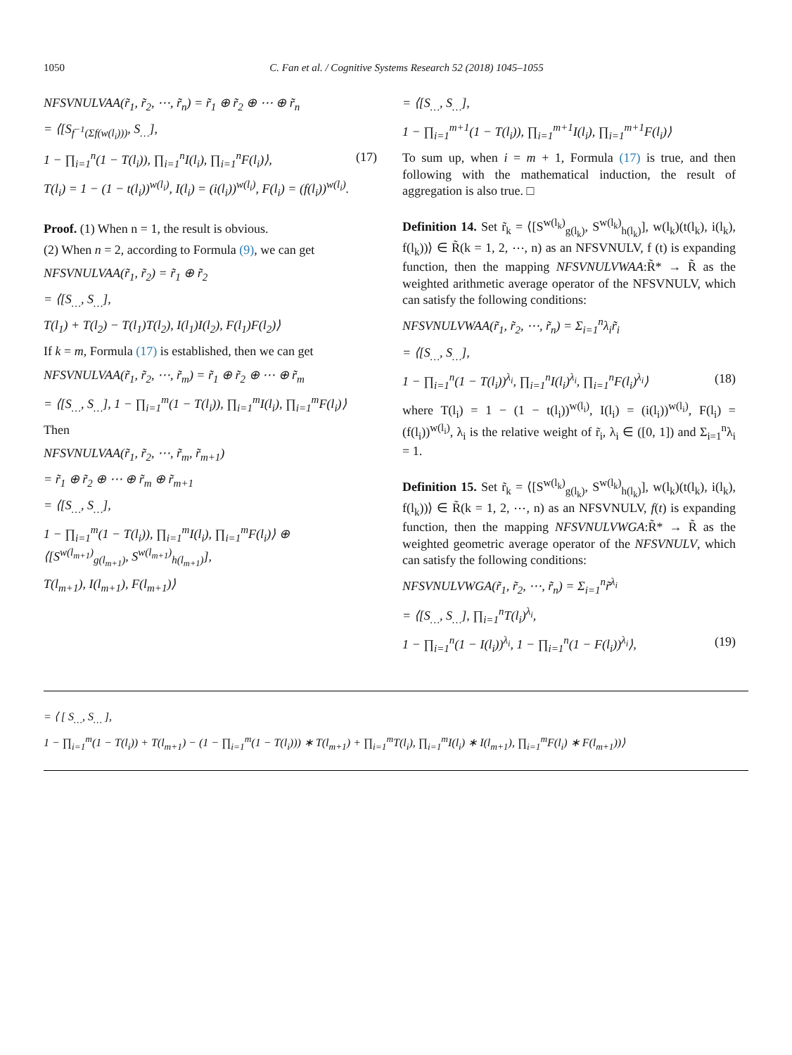1050 C. Fan et al. / Cognitive Systems Research 52 (2018) 1045–1055
NFSVNULVAA(r̃<sub>1</sub>, r̃<sub>2</sub>, ⋯, r̃<sub>n</sub>) = r̃<sub>1</sub> ⊕ r̃<sub>2</sub> ⊕ ⋯ ⊕ r̃<sub>n</sub>
= ⟨[S<sub>f<sup>−1</sup>(Σf(w(l<sub>i</sub>)))</sub>, S<sub>…</sub>],
1 − ∏<sub>i=1</sub><sup>n</sup>(1 − T(l<sub>i</sub>)), ∏<sub>i=1</sub><sup>n</sup>I(l<sub>i</sub>), ∏<sub>i=1</sub><sup>n</sup>F(l<sub>i</sub>)⟩, (17)
T(l<sub>i</sub>) = 1 − (1 − t(l<sub>i</sub>))<sup>w(l<sub>i</sub>)</sup>, I(l<sub>i</sub>) = (i(l<sub>i</sub>))<sup>w(l<sub>i</sub>)</sup>, F(l<sub>i</sub>) = (f(l<sub>i</sub>))<sup>w(l<sub>i</sub>)</sup>.
Proof. (1) When n = 1, the result is obvious.
(2) When n = 2, according to Formula (9), we can get
NFSVNULVAA(r̃<sub>1</sub>, r̃<sub>2</sub>) = r̃<sub>1</sub> ⊕ r̃<sub>2</sub>
= ⟨[S<sub>…</sub>, S<sub>…</sub>],
T(l<sub>1</sub>) + T(l<sub>2</sub>) − T(l<sub>1</sub>)T(l<sub>2</sub>), I(l<sub>1</sub>)I(l<sub>2</sub>), F(l<sub>1</sub>)F(l<sub>2</sub>)⟩
If k = m, Formula (17) is established, then we can get
NFSVNULVAA(r̃<sub>1</sub>, r̃<sub>2</sub>, ⋯, r̃<sub>m</sub>) = r̃<sub>1</sub> ⊕ r̃<sub>2</sub> ⊕ ⋯ ⊕ r̃<sub>m</sub>
= ⟨[S<sub>…</sub>, S<sub>…</sub>], 1 − ∏<sub>i=1</sub><sup>m</sup>(1 − T(l<sub>i</sub>)), ∏<sub>i=1</sub><sup>m</sup>I(l<sub>i</sub>), ∏<sub>i=1</sub><sup>m</sup>F(l<sub>i</sub>)⟩
Then
NFSVNULVAA(r̃<sub>1</sub>, r̃<sub>2</sub>, ⋯, r̃<sub>m</sub>, r̃<sub>m+1</sub>)
= r̃<sub>1</sub> ⊕ r̃<sub>2</sub> ⊕ ⋯ ⊕ r̃<sub>m</sub> ⊕ r̃<sub>m+1</sub>
= ⟨[S<sub>…</sub>, S<sub>…</sub>],
1 − ∏<sub>i=1</sub><sup>m</sup>(1 − T(l<sub>i</sub>)), ∏<sub>i=1</sub><sup>m</sup>I(l<sub>i</sub>), ∏<sub>i=1</sub><sup>m</sup>F(l<sub>i</sub>)⟩ ⊕ ⟨[S<sup>w(l<sub>m+1</sub>)</sup><sub>g(l<sub>m+1</sub>)</sub>, S<sup>w(l<sub>m+1</sub>)</sup><sub>h(l<sub>m+1</sub>)</sub>],
T(l<sub>m+1</sub>), I(l<sub>m+1</sub>), F(l<sub>m+1</sub>)⟩
= ⟨[S<sub>…</sub>, S<sub>…</sub>],
1 − ∏<sub>i=1</sub><sup>m+1</sup>(1 − T(l<sub>i</sub>)), ∏<sub>i=1</sub><sup>m+1</sup>I(l<sub>i</sub>), ∏<sub>i=1</sub><sup>m+1</sup>F(l<sub>i</sub>)⟩
To sum up, when i = m + 1, Formula (17) is true, and then following with the mathematical induction, the result of aggregation is also true. □
Definition 14. Set r̃<sub>k</sub> = ⟨[S<sup>w(l<sub>k</sub>)</sup><sub>g(l<sub>k</sub>)</sub>, S<sup>w(l<sub>k</sub>)</sup><sub>h(l<sub>k</sub>)</sub>], w(l<sub>k</sub>)(t(l<sub>k</sub>), i(l<sub>k</sub>), f(l<sub>k</sub>))⟩ ∈ R̃(k = 1, 2, ⋯, n) as an NFSVNULV, f (t) is expanding function, then the mapping NFSVNULVWAA:R̃* → R̃ as the weighted arithmetic average operator of the NFSVNULV, which can satisfy the following conditions:
NFSVNULVWAA(r̃<sub>1</sub>, r̃<sub>2</sub>, ⋯, r̃<sub>n</sub>) = Σ<sub>i=1</sub><sup>n</sup>λ<sub>i</sub>r̃<sub>i</sub>
= ⟨[S<sub>…</sub>, S<sub>…</sub>],
1 − ∏<sub>i=1</sub><sup>n</sup>(1 − T(l<sub>i</sub>))<sup>λ<sub>i</sub></sup>, ∏<sub>i=1</sub><sup>n</sup>I(l<sub>i</sub>)<sup>λ<sub>i</sub></sup>, ∏<sub>i=1</sub><sup>n</sup>F(l<sub>i</sub>)<sup>λ<sub>i</sub></sup>⟩ (18)
where T(l<sub>i</sub>) = 1 − (1 − t(l<sub>i</sub>))<sup>w(l<sub>i</sub>)</sup>, I(l<sub>i</sub>) = (i(l<sub>i</sub>))<sup>w(l<sub>i</sub>)</sup>, F(l<sub>i</sub>) = (f(l<sub>i</sub>))<sup>w(l<sub>i</sub>)</sup>, λ<sub>i</sub> is the relative weight of r̃<sub>i</sub>, λ<sub>i</sub> ∈ ([0, 1]) and Σ<sub>i=1</sub><sup>n</sup>λ<sub>i</sub> = 1.
Definition 15. Set r̃<sub>k</sub> = ⟨[S<sup>w(l<sub>k</sub>)</sup><sub>g(l<sub>k</sub>)</sub>, S<sup>w(l<sub>k</sub>)</sup><sub>h(l<sub>k</sub>)</sub>], w(l<sub>k</sub>)(t(l<sub>k</sub>), i(l<sub>k</sub>), f(l<sub>k</sub>))⟩ ∈ R̃(k = 1, 2, ⋯, n) as an NFSVNULV, f(t) is expanding function, then the mapping NFSVNULVWGA:R̃* → R̃ as the weighted geometric average operator of the NFSVNULV, which can satisfy the following conditions:
NFSVNULVWGA(r̃<sub>1</sub>, r̃<sub>2</sub>, ⋯, r̃<sub>n</sub>) = Σ<sub>i=1</sub><sup>n</sup>r̃<sup>λ<sub>i</sub></sup>
= ⟨[S<sub>…</sub>, S<sub>…</sub>], ∏<sub>i=1</sub><sup>n</sup>T(l<sub>i</sub>)<sup>λ<sub>i</sub></sup>,
1 − ∏<sub>i=1</sub><sup>n</sup>(1 − I(l<sub>i</sub>))<sup>λ<sub>i</sub></sup>, 1 − ∏<sub>i=1</sub><sup>n</sup>(1 − F(l<sub>i</sub>))<sup>λ<sub>i</sub></sup>⟩, (19)
= ⟨ [ S<sub>…</sub>, S<sub>…</sub> ],
1 − ∏<sub>i=1</sub><sup>m</sup>(1 − T(l<sub>i</sub>)) + T(l<sub>m+1</sub>) − (1 − ∏<sub>i=1</sub><sup>m</sup>(1 − T(l<sub>i</sub>))) ∗ T(l<sub>m+1</sub>) + ∏<sub>i=1</sub><sup>m</sup>T(l<sub>i</sub>), ∏<sub>i=1</sub><sup>m</sup>I(l<sub>i</sub>) ∗ I(l<sub>m+1</sub>), ∏<sub>i=1</sub><sup>m</sup>F(l<sub>i</sub>) ∗ F(l<sub>m+1</sub>))⟩